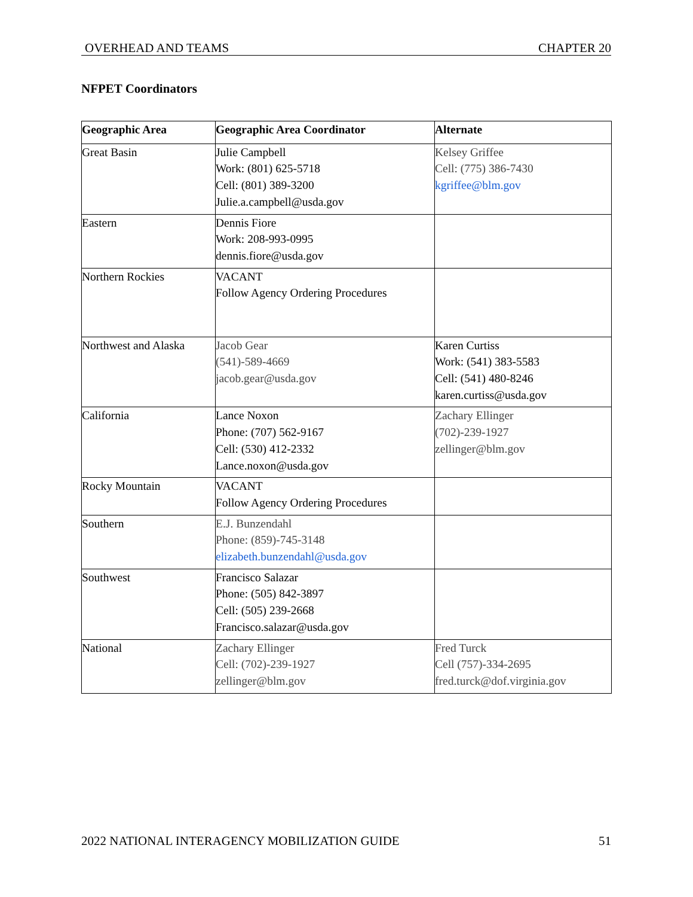OVERHEAD AND TEAMS CHAPTER 20
NFPET Coordinators
| Geographic Area | Geographic Area Coordinator | Alternate |
| --- | --- | --- |
| Great Basin | Julie Campbell Work: (801) 625-5718 Cell: (801) 389-3200 Julie.a.campbell@usda.gov | Kelsey Griffee Cell: (775) 386-7430 kgriffee@blm.gov |
| Eastern | Dennis Fiore Work: 208-993-0995 dennis.fiore@usda.gov | |
| Northern Rockies | VACANT Follow Agency Ordering Procedures | |
| Northwest and Alaska | Jacob Gear (541)-589-4669 jacob.gear@usda.gov | Karen Curtiss Work: (541) 383-5583 Cell: (541) 480-8246 karen.curtiss@usda.gov |
| California | Lance Noxon Phone: (707) 562-9167 Cell: (530) 412-2332 Lance.noxon@usda.gov | Zachary Ellinger (702)-239-1927 zellinger@blm.gov |
| Rocky Mountain | VACANT Follow Agency Ordering Procedures | |
| Southern | E.J. Bunzendahl Phone: (859)-745-3148 elizabeth.bunzendahl@usda.gov | |
| Southwest | Francisco Salazar Phone: (505) 842-3897 Cell: (505) 239-2668 Francisco.salazar@usda.gov | |
| National | Zachary Ellinger Cell: (702)-239-1927 zellinger@blm.gov | Fred Turck Cell (757)-334-2695 fred.turck@dof.virginia.gov |
2022 NATIONAL INTERAGENCY MOBILIZATION GUIDE 51